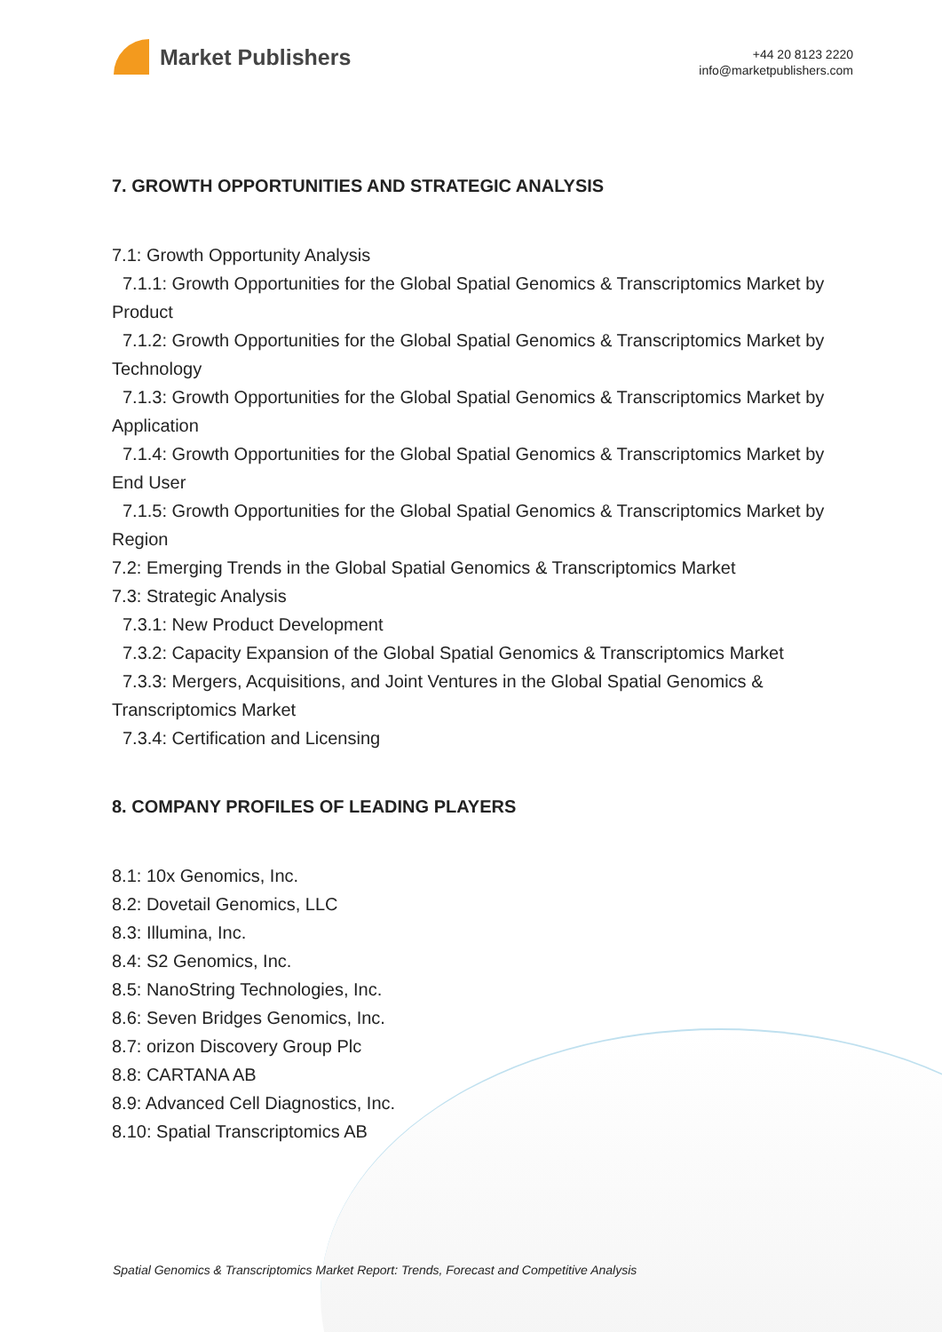Market Publishers
+44 20 8123 2220
info@marketpublishers.com
7. GROWTH OPPORTUNITIES AND STRATEGIC ANALYSIS
7.1: Growth Opportunity Analysis
7.1.1: Growth Opportunities for the Global Spatial Genomics & Transcriptomics Market by Product
7.1.2: Growth Opportunities for the Global Spatial Genomics & Transcriptomics Market by Technology
7.1.3: Growth Opportunities for the Global Spatial Genomics & Transcriptomics Market by Application
7.1.4: Growth Opportunities for the Global Spatial Genomics & Transcriptomics Market by End User
7.1.5: Growth Opportunities for the Global Spatial Genomics & Transcriptomics Market by Region
7.2: Emerging Trends in the Global Spatial Genomics & Transcriptomics Market
7.3: Strategic Analysis
7.3.1: New Product Development
7.3.2: Capacity Expansion of the Global Spatial Genomics & Transcriptomics Market
7.3.3: Mergers, Acquisitions, and Joint Ventures in the Global Spatial Genomics & Transcriptomics Market
7.3.4: Certification and Licensing
8. COMPANY PROFILES OF LEADING PLAYERS
8.1: 10x Genomics, Inc.
8.2: Dovetail Genomics, LLC
8.3: Illumina, Inc.
8.4: S2 Genomics, Inc.
8.5: NanoString Technologies, Inc.
8.6: Seven Bridges Genomics, Inc.
8.7: orizon Discovery Group Plc
8.8: CARTANA AB
8.9: Advanced Cell Diagnostics, Inc.
8.10: Spatial Transcriptomics AB
Spatial Genomics & Transcriptomics Market Report: Trends, Forecast and Competitive Analysis